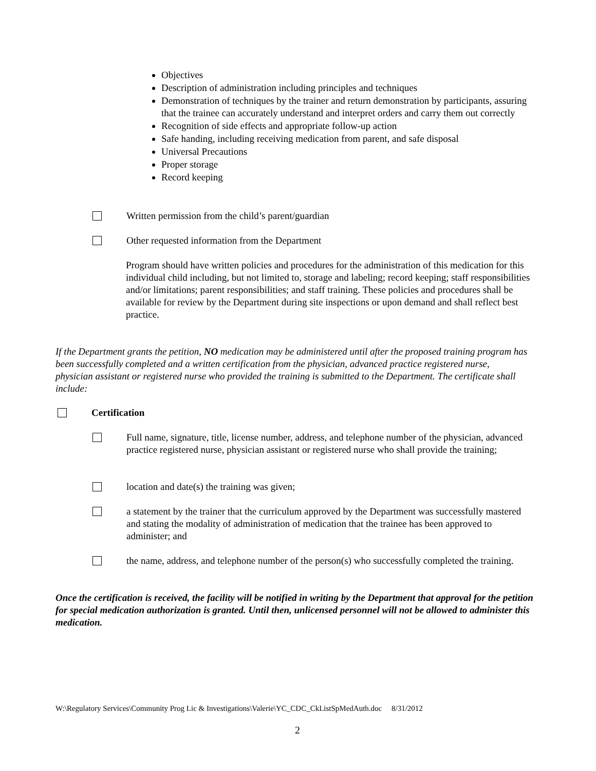Objectives
Description of administration including principles and techniques
Demonstration of techniques by the trainer and return demonstration by participants, assuring that the trainee can accurately understand and interpret orders and carry them out correctly
Recognition of side effects and appropriate follow-up action
Safe handing, including receiving medication from parent, and safe disposal
Universal Precautions
Proper storage
Record keeping
Written permission from the child’s parent/guardian
Other requested information from the Department
Program should have written policies and procedures for the administration of this medication for this individual child including, but not limited to, storage and labeling; record keeping; staff responsibilities and/or limitations; parent responsibilities; and staff training. These policies and procedures shall be available for review by the Department during site inspections or upon demand and shall reflect best practice.
If the Department grants the petition, NO medication may be administered until after the proposed training program has been successfully completed and a written certification from the physician, advanced practice registered nurse, physician assistant or registered nurse who provided the training is submitted to the Department. The certificate shall include:
Certification
Full name, signature, title, license number, address, and telephone number of the physician, advanced practice registered nurse, physician assistant or registered nurse who shall provide the training;
location and date(s) the training was given;
a statement by the trainer that the curriculum approved by the Department was successfully mastered and stating the modality of administration of medication that the trainee has been approved to administer; and
the name, address, and telephone number of the person(s) who successfully completed the training.
Once the certification is received, the facility will be notified in writing by the Department that approval for the petition for special medication authorization is granted. Until then, unlicensed personnel will not be allowed to administer this medication.
W:\Regulatory Services\Community Prog Lic & Investigations\Valerie\YC_CDC_CkListSpMedAuth.doc 8/31/2012
2